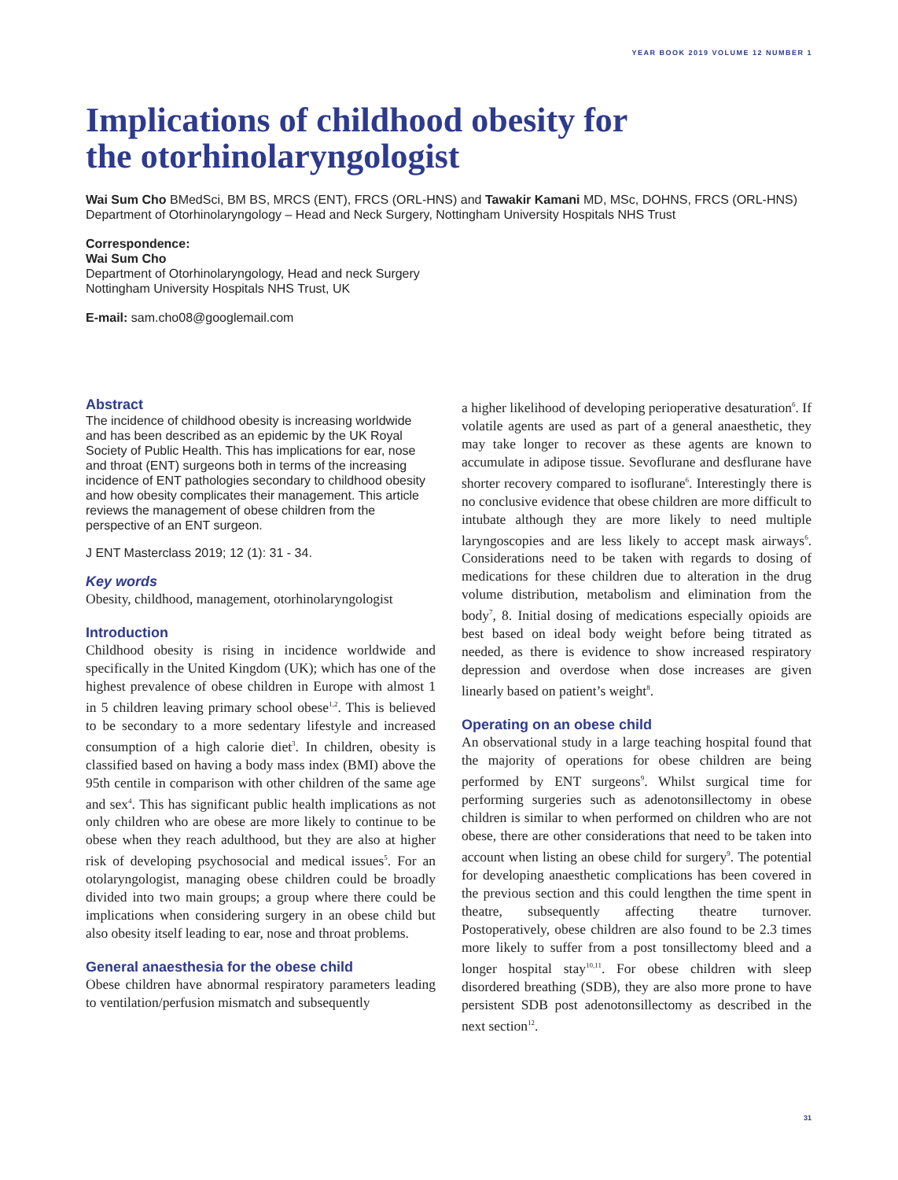YEAR BOOK 2019 VOLUME 12 NUMBER 1
Implications of childhood obesity for
the otorhinolaryngologist
Wai Sum Cho BMedSci, BM BS, MRCS (ENT), FRCS (ORL-HNS) and Tawakir Kamani MD, MSc, DOHNS, FRCS (ORL-HNS)
Department of Otorhinolaryngology – Head and Neck Surgery, Nottingham University Hospitals NHS Trust
Correspondence:
Wai Sum Cho
Department of Otorhinolaryngology, Head and neck Surgery
Nottingham University Hospitals NHS Trust, UK
E-mail: sam.cho08@googlemail.com
Abstract
The incidence of childhood obesity is increasing worldwide and has been described as an epidemic by the UK Royal Society of Public Health. This has implications for ear, nose and throat (ENT) surgeons both in terms of the increasing incidence of ENT pathologies secondary to childhood obesity and how obesity complicates their management. This article reviews the management of obese children from the perspective of an ENT surgeon.
J ENT Masterclass 2019; 12 (1): 31 - 34.
Key words
Obesity, childhood, management, otorhinolaryngologist
Introduction
Childhood obesity is rising in incidence worldwide and specifically in the United Kingdom (UK); which has one of the highest prevalence of obese children in Europe with almost 1 in 5 children leaving primary school obese<sup>1,2</sup>. This is believed to be secondary to a more sedentary lifestyle and increased consumption of a high calorie diet<sup>3</sup>. In children, obesity is classified based on having a body mass index (BMI) above the 95th centile in comparison with other children of the same age and sex<sup>4</sup>. This has significant public health implications as not only children who are obese are more likely to continue to be obese when they reach adulthood, but they are also at higher risk of developing psychosocial and medical issues<sup>5</sup>. For an otolaryngologist, managing obese children could be broadly divided into two main groups; a group where there could be implications when considering surgery in an obese child but also obesity itself leading to ear, nose and throat problems.
General anaesthesia for the obese child
Obese children have abnormal respiratory parameters leading to ventilation/perfusion mismatch and subsequently
a higher likelihood of developing perioperative desaturation<sup>6</sup>. If volatile agents are used as part of a general anaesthetic, they may take longer to recover as these agents are known to accumulate in adipose tissue. Sevoflurane and desflurane have shorter recovery compared to isoflurane<sup>6</sup>. Interestingly there is no conclusive evidence that obese children are more difficult to intubate although they are more likely to need multiple laryngoscopies and are less likely to accept mask airways<sup>6</sup>. Considerations need to be taken with regards to dosing of medications for these children due to alteration in the drug volume distribution, metabolism and elimination from the body<sup>7</sup>, 8. Initial dosing of medications especially opioids are best based on ideal body weight before being titrated as needed, as there is evidence to show increased respiratory depression and overdose when dose increases are given linearly based on patient’s weight<sup>8</sup>.
Operating on an obese child
An observational study in a large teaching hospital found that the majority of operations for obese children are being performed by ENT surgeons<sup>9</sup>. Whilst surgical time for performing surgeries such as adenotonsillectomy in obese children is similar to when performed on children who are not obese, there are other considerations that need to be taken into account when listing an obese child for surgery<sup>9</sup>. The potential for developing anaesthetic complications has been covered in the previous section and this could lengthen the time spent in theatre, subsequently affecting theatre turnover. Postoperatively, obese children are also found to be 2.3 times more likely to suffer from a post tonsillectomy bleed and a longer hospital stay<sup>10,11</sup>. For obese children with sleep disordered breathing (SDB), they are also more prone to have persistent SDB post adenotonsillectomy as described in the next section<sup>12</sup>.
31